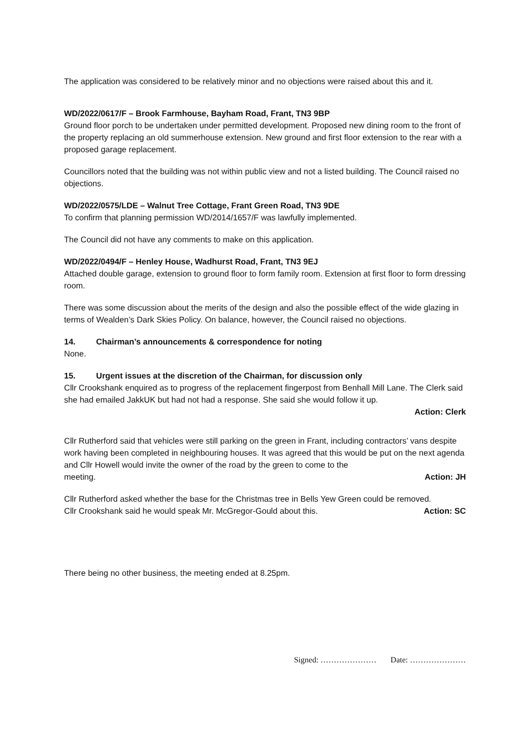The application was considered to be relatively minor and no objections were raised about this and it.
WD/2022/0617/F – Brook Farmhouse, Bayham Road, Frant, TN3 9BP
Ground floor porch to be undertaken under permitted development. Proposed new dining room to the front of the property replacing an old summerhouse extension. New ground and first floor extension to the rear with a proposed garage replacement.
Councillors noted that the building was not within public view and not a listed building. The Council raised no objections.
WD/2022/0575/LDE – Walnut Tree Cottage, Frant Green Road, TN3 9DE
To confirm that planning permission WD/2014/1657/F was lawfully implemented.
The Council did not have any comments to make on this application.
WD/2022/0494/F – Henley House, Wadhurst Road, Frant, TN3 9EJ
Attached double garage, extension to ground floor to form family room. Extension at first floor to form dressing room.
There was some discussion about the merits of the design and also the possible effect of the wide glazing in terms of Wealden’s Dark Skies Policy. On balance, however, the Council raised no objections.
14. Chairman’s announcements & correspondence for noting
None.
15. Urgent issues at the discretion of the Chairman, for discussion only
Cllr Crookshank enquired as to progress of the replacement fingerpost from Benhall Mill Lane. The Clerk said she had emailed JakkUK but had not had a response. She said she would follow it up.
Action: Clerk
Cllr Rutherford said that vehicles were still parking on the green in Frant, including contractors’ vans despite work having been completed in neighbouring houses. It was agreed that this would be put on the next agenda and Cllr Howell would invite the owner of the road by the green to come to the
meeting. Action: JH
Cllr Rutherford asked whether the base for the Christmas tree in Bells Yew Green could be removed.
Cllr Crookshank said he would speak Mr. McGregor-Gould about this. Action: SC
There being no other business, the meeting ended at 8.25pm.
Signed: ………………… Date: …………………